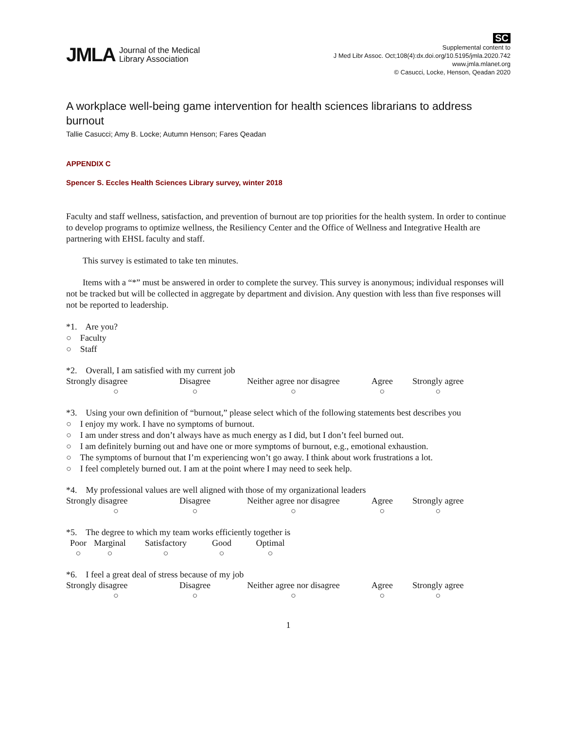JMLA Journal of the Medical
Library Association
SC
Supplemental content to
J Med Libr Assoc. Oct;108(4):dx.doi.org/10.5195/jmla.2020.742
www.jmla.mlanet.org
© Casucci, Locke, Henson, Qeadan 2020
A workplace well-being game intervention for health sciences librarians to address burnout
Tallie Casucci; Amy B. Locke; Autumn Henson; Fares Qeadan
APPENDIX C
Spencer S. Eccles Health Sciences Library survey, winter 2018
Faculty and staff wellness, satisfaction, and prevention of burnout are top priorities for the health system. In order to continue to develop programs to optimize wellness, the Resiliency Center and the Office of Wellness and Integrative Health are partnering with EHSL faculty and staff.
This survey is estimated to take ten minutes.
Items with a “*” must be answered in order to complete the survey. This survey is anonymous; individual responses will not be tracked but will be collected in aggregate by department and division. Any question with less than five responses will not be reported to leadership.
*1. Are you?
○ Faculty
○ Staff
*2. Overall, I am satisfied with my current job
| Strongly disagree | Disagree | Neither agree nor disagree | Agree | Strongly agree |
| ○ | ○ | ○ | ○ | ○ |
*3. Using your own definition of “burnout,” please select which of the following statements best describes you
○ I enjoy my work. I have no symptoms of burnout.
○ I am under stress and don’t always have as much energy as I did, but I don’t feel burned out.
○ I am definitely burning out and have one or more symptoms of burnout, e.g., emotional exhaustion.
○ The symptoms of burnout that I’m experiencing won’t go away. I think about work frustrations a lot.
○ I feel completely burned out. I am at the point where I may need to seek help.
*4. My professional values are well aligned with those of my organizational leaders
| Strongly disagree | Disagree | Neither agree nor disagree | Agree | Strongly agree |
| ○ | ○ | ○ | ○ | ○ |
*5. The degree to which my team works efficiently together is
| Poor | Marginal | Satisfactory | Good | Optimal |
| ○ | ○ | ○ | ○ | ○ |
*6. I feel a great deal of stress because of my job
| Strongly disagree | Disagree | Neither agree nor disagree | Agree | Strongly agree |
| ○ | ○ | ○ | ○ | ○ |
1